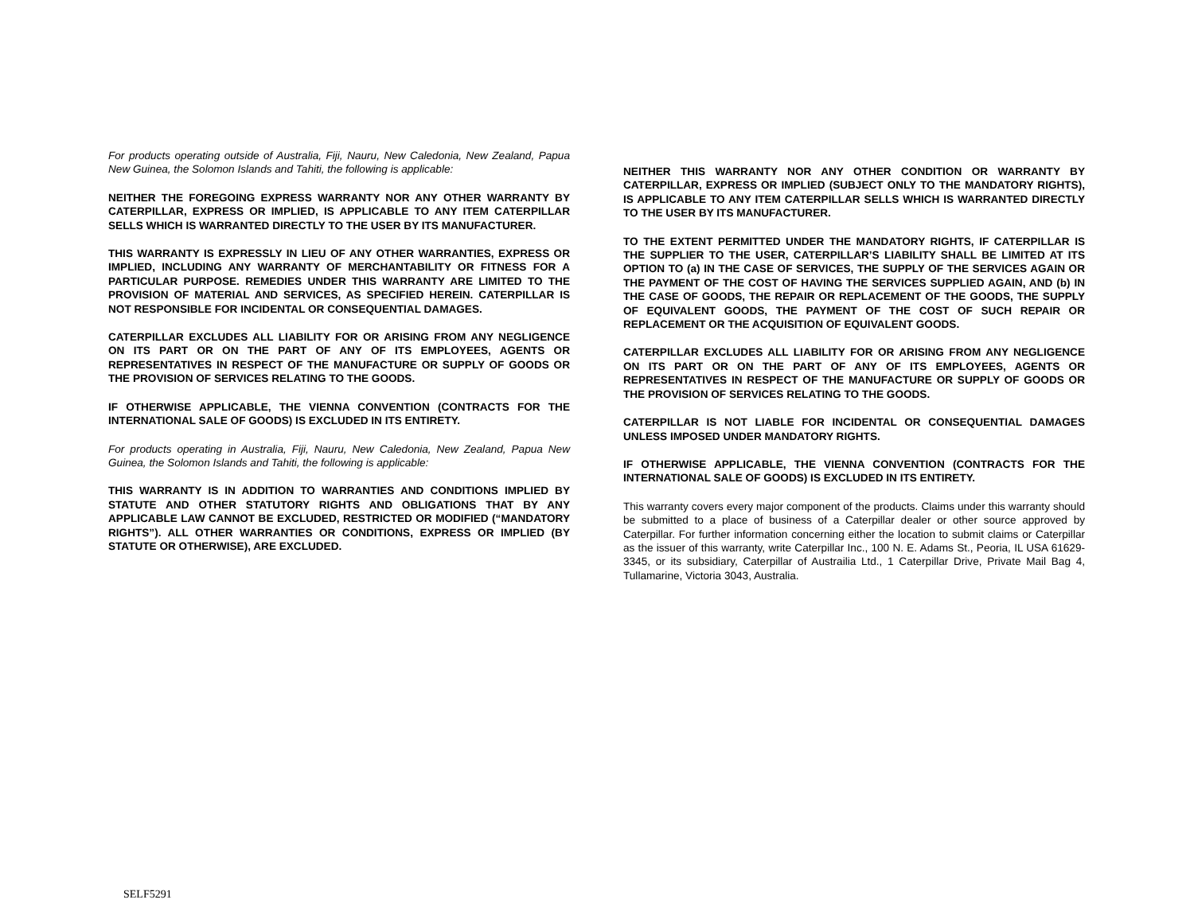For products operating outside of Australia, Fiji, Nauru, New Caledonia, New Zealand, Papua New Guinea, the Solomon Islands and Tahiti, the following is applicable:
NEITHER THE FOREGOING EXPRESS WARRANTY NOR ANY OTHER WARRANTY BY CATERPILLAR, EXPRESS OR IMPLIED, IS APPLICABLE TO ANY ITEM CATERPILLAR SELLS WHICH IS WARRANTED DIRECTLY TO THE USER BY ITS MANUFACTURER.
THIS WARRANTY IS EXPRESSLY IN LIEU OF ANY OTHER WARRANTIES, EXPRESS OR IMPLIED, INCLUDING ANY WARRANTY OF MERCHANTABILITY OR FITNESS FOR A PARTICULAR PURPOSE. REMEDIES UNDER THIS WARRANTY ARE LIMITED TO THE PROVISION OF MATERIAL AND SERVICES, AS SPECIFIED HEREIN. CATERPILLAR IS NOT RESPONSIBLE FOR INCIDENTAL OR CONSEQUENTIAL DAMAGES.
CATERPILLAR EXCLUDES ALL LIABILITY FOR OR ARISING FROM ANY NEGLIGENCE ON ITS PART OR ON THE PART OF ANY OF ITS EMPLOYEES, AGENTS OR REPRESENTATIVES IN RESPECT OF THE MANUFACTURE OR SUPPLY OF GOODS OR THE PROVISION OF SERVICES RELATING TO THE GOODS.
IF OTHERWISE APPLICABLE, THE VIENNA CONVENTION (CONTRACTS FOR THE INTERNATIONAL SALE OF GOODS) IS EXCLUDED IN ITS ENTIRETY.
For products operating in Australia, Fiji, Nauru, New Caledonia, New Zealand, Papua New Guinea, the Solomon Islands and Tahiti, the following is applicable:
THIS WARRANTY IS IN ADDITION TO WARRANTIES AND CONDITIONS IMPLIED BY STATUTE AND OTHER STATUTORY RIGHTS AND OBLIGATIONS THAT BY ANY APPLICABLE LAW CANNOT BE EXCLUDED, RESTRICTED OR MODIFIED (“MANDATORY RIGHTS”). ALL OTHER WARRANTIES OR CONDITIONS, EXPRESS OR IMPLIED (BY STATUTE OR OTHERWISE), ARE EXCLUDED.
NEITHER THIS WARRANTY NOR ANY OTHER CONDITION OR WARRANTY BY CATERPILLAR, EXPRESS OR IMPLIED (SUBJECT ONLY TO THE MANDATORY RIGHTS), IS APPLICABLE TO ANY ITEM CATERPILLAR SELLS WHICH IS WARRANTED DIRECTLY TO THE USER BY ITS MANUFACTURER.
TO THE EXTENT PERMITTED UNDER THE MANDATORY RIGHTS, IF CATERPILLAR IS THE SUPPLIER TO THE USER, CATERPILLAR’S LIABILITY SHALL BE LIMITED AT ITS OPTION TO (a) IN THE CASE OF SERVICES, THE SUPPLY OF THE SERVICES AGAIN OR THE PAYMENT OF THE COST OF HAVING THE SERVICES SUPPLIED AGAIN, AND (b) IN THE CASE OF GOODS, THE REPAIR OR REPLACEMENT OF THE GOODS, THE SUPPLY OF EQUIVALENT GOODS, THE PAYMENT OF THE COST OF SUCH REPAIR OR REPLACEMENT OR THE ACQUISITION OF EQUIVALENT GOODS.
CATERPILLAR EXCLUDES ALL LIABILITY FOR OR ARISING FROM ANY NEGLIGENCE ON ITS PART OR ON THE PART OF ANY OF ITS EMPLOYEES, AGENTS OR REPRESENTATIVES IN RESPECT OF THE MANUFACTURE OR SUPPLY OF GOODS OR THE PROVISION OF SERVICES RELATING TO THE GOODS.
CATERPILLAR IS NOT LIABLE FOR INCIDENTAL OR CONSEQUENTIAL DAMAGES UNLESS IMPOSED UNDER MANDATORY RIGHTS.
IF OTHERWISE APPLICABLE, THE VIENNA CONVENTION (CONTRACTS FOR THE INTERNATIONAL SALE OF GOODS) IS EXCLUDED IN ITS ENTIRETY.
This warranty covers every major component of the products. Claims under this warranty should be submitted to a place of business of a Caterpillar dealer or other source approved by Caterpillar. For further information concerning either the location to submit claims or Caterpillar as the issuer of this warranty, write Caterpillar Inc., 100 N. E. Adams St., Peoria, IL USA 61629-3345, or its subsidiary, Caterpillar of Austrailia Ltd., 1 Caterpillar Drive, Private Mail Bag 4, Tullamarine, Victoria 3043, Australia.
SELF5291